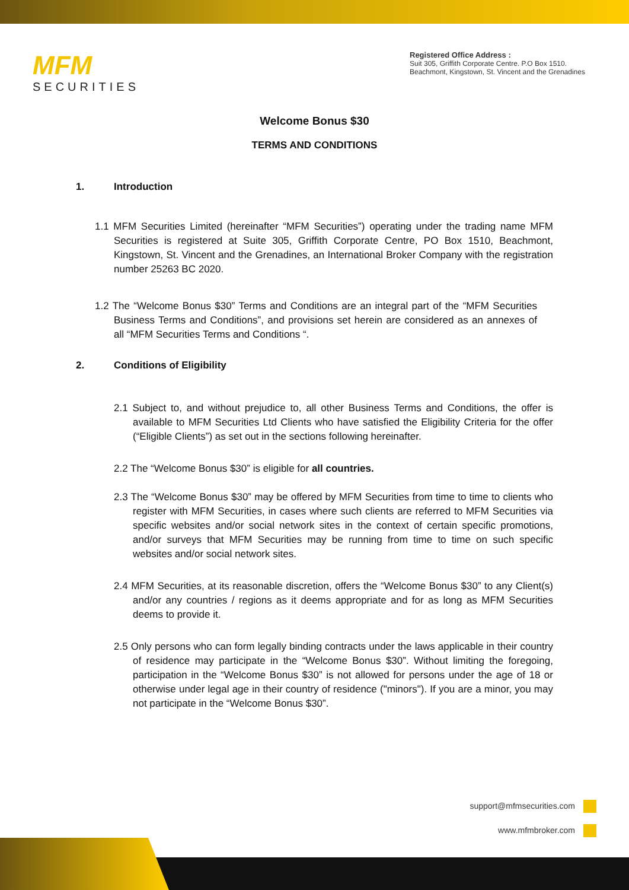MFM
SECURITIES
Registered Office Address :
Suit 305, Griffith Corporate Centre. P.O Box 1510.
Beachmont, Kingstown, St. Vincent and the Grenadines
Welcome Bonus $30
TERMS AND CONDITIONS
1. Introduction
1.1 MFM Securities Limited (hereinafter “MFM Securities”) operating under the trading name MFM Securities is registered at Suite 305, Griffith Corporate Centre, PO Box 1510, Beachmont, Kingstown, St. Vincent and the Grenadines, an International Broker Company with the registration number 25263 BC 2020.
1.2 The “Welcome Bonus $30” Terms and Conditions are an integral part of the “MFM Securities Business Terms and Conditions”, and provisions set herein are considered as an annexes of all “MFM Securities Terms and Conditions “.
2. Conditions of Eligibility
2.1 Subject to, and without prejudice to, all other Business Terms and Conditions, the offer is available to MFM Securities Ltd Clients who have satisfied the Eligibility Criteria for the offer (“Eligible Clients”) as set out in the sections following hereinafter.
2.2 The “Welcome Bonus $30” is eligible for all countries.
2.3 The “Welcome Bonus $30” may be offered by MFM Securities from time to time to clients who register with MFM Securities, in cases where such clients are referred to MFM Securities via specific websites and/or social network sites in the context of certain specific promotions, and/or surveys that MFM Securities may be running from time to time on such specific websites and/or social network sites.
2.4 MFM Securities, at its reasonable discretion, offers the “Welcome Bonus $30” to any Client(s) and/or any countries / regions as it deems appropriate and for as long as MFM Securities deems to provide it.
2.5 Only persons who can form legally binding contracts under the laws applicable in their country of residence may participate in the “Welcome Bonus $30”. Without limiting the foregoing, participation in the “Welcome Bonus $30” is not allowed for persons under the age of 18 or otherwise under legal age in their country of residence ("minors"). If you are a minor, you may not participate in the “Welcome Bonus $30”.
support@mfmsecurities.com
www.mfmbroker.com